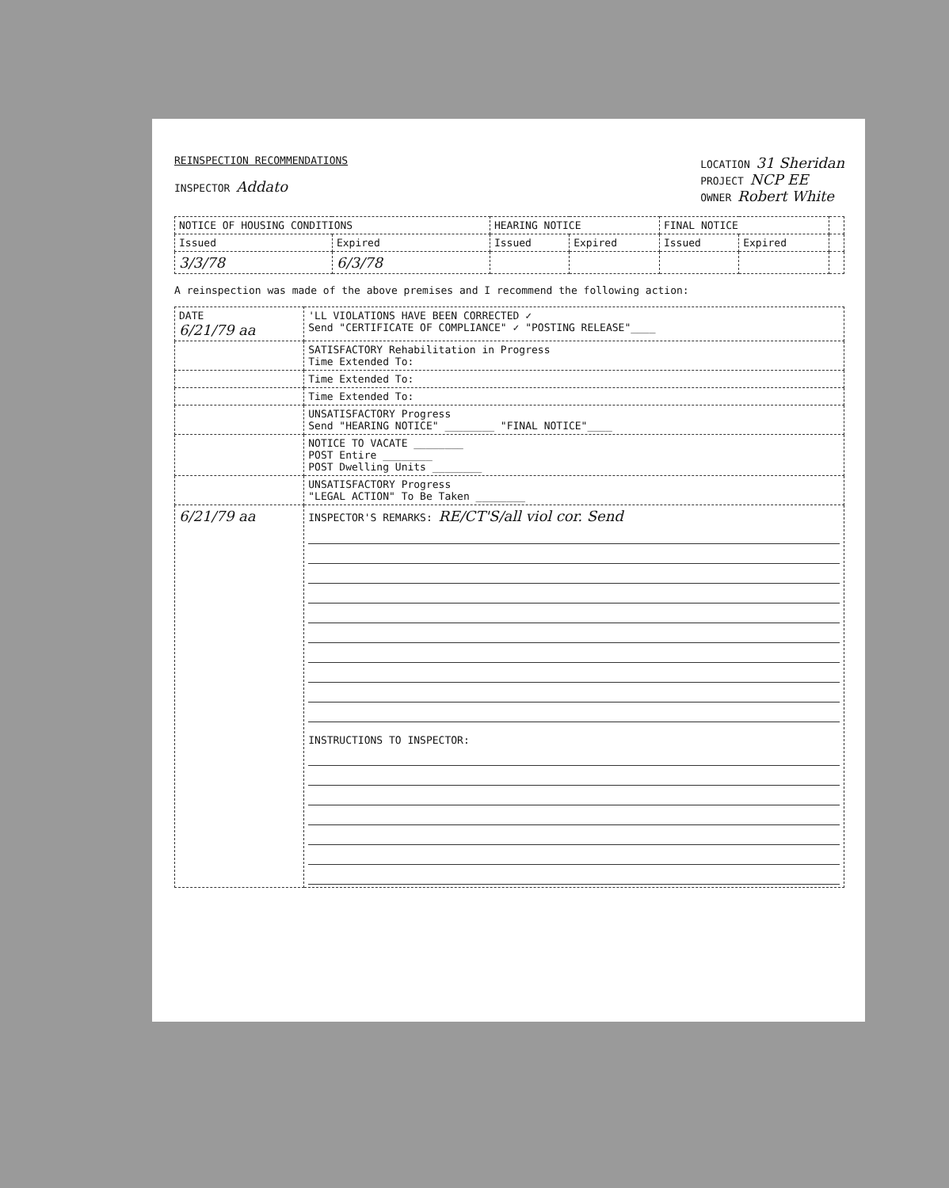REINSPECTION RECOMMENDATIONS
INSPECTOR Addato
LOCATION 31 Sheridan
PROJECT NCP EE
OWNER Robert White
| NOTICE OF HOUSING CONDITIONS | | HEARING NOTICE | | FINAL NOTICE | | |
| --- | --- | --- | --- | --- | --- | --- |
| Issued | Expired | Issued | Expired | Issued | Expired | |
| 3/3/78 | 6/3/78 | | | | | |
A reinspection was made of the above premises and I recommend the following action:
| DATE 6/21/79 aa | 'LL VIOLATIONS HAVE BEEN CORRECTED ✓ Send "CERTIFICATE OF COMPLIANCE" ✓ "POSTING RELEASE"____ |
| | SATISFACTORY Rehabilitation in Progress Time Extended To: |
| | Time Extended To: |
| | Time Extended To: |
| | UNSATISFACTORY Progress Send "HEARING NOTICE" ________ "FINAL NOTICE"____ |
| | NOTICE TO VACATE ________ POST Entire ________ POST Dwelling Units ________ |
| | UNSATISFACTORY Progress "LEGAL ACTION" To Be Taken ________ |
| 6/21/79 aa | INSPECTOR'S REMARKS: RE/CT'S/all viol cor. Send INSTRUCTIONS TO INSPECTOR: |